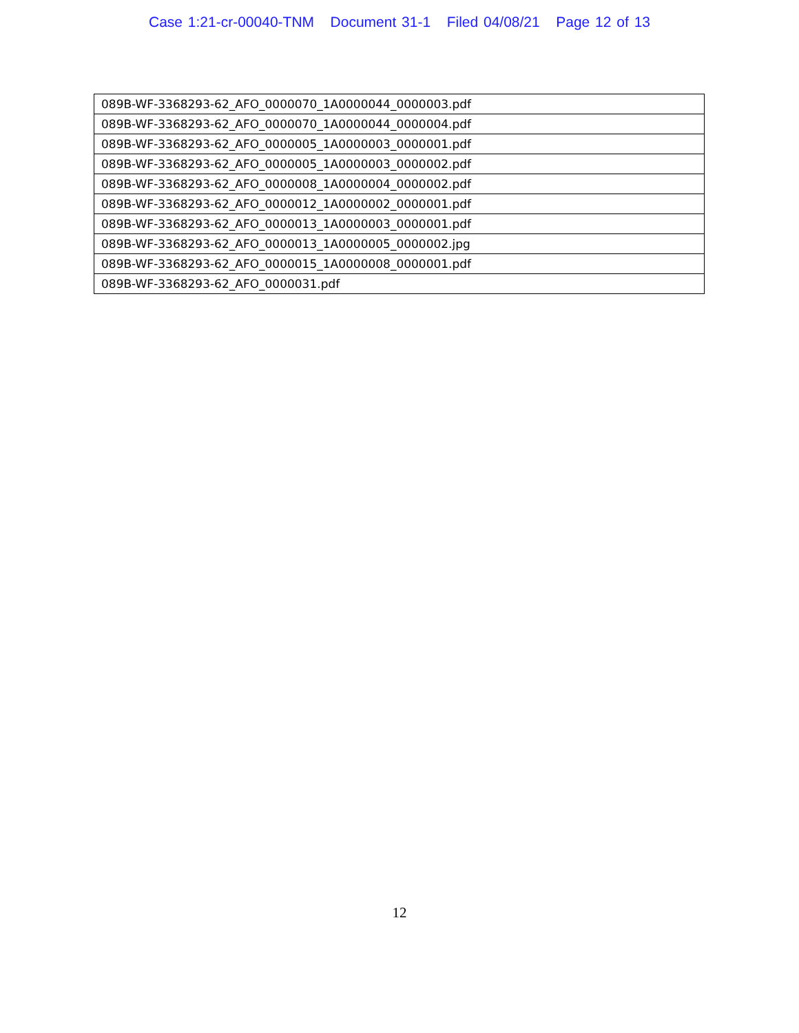Case 1:21-cr-00040-TNM Document 31-1 Filed 04/08/21 Page 12 of 13
| 089B-WF-3368293-62_AFO_0000070_1A0000044_0000003.pdf |
| 089B-WF-3368293-62_AFO_0000070_1A0000044_0000004.pdf |
| 089B-WF-3368293-62_AFO_0000005_1A0000003_0000001.pdf |
| 089B-WF-3368293-62_AFO_0000005_1A0000003_0000002.pdf |
| 089B-WF-3368293-62_AFO_0000008_1A0000004_0000002.pdf |
| 089B-WF-3368293-62_AFO_0000012_1A0000002_0000001.pdf |
| 089B-WF-3368293-62_AFO_0000013_1A0000003_0000001.pdf |
| 089B-WF-3368293-62_AFO_0000013_1A0000005_0000002.jpg |
| 089B-WF-3368293-62_AFO_0000015_1A0000008_0000001.pdf |
| 089B-WF-3368293-62_AFO_0000031.pdf |
12